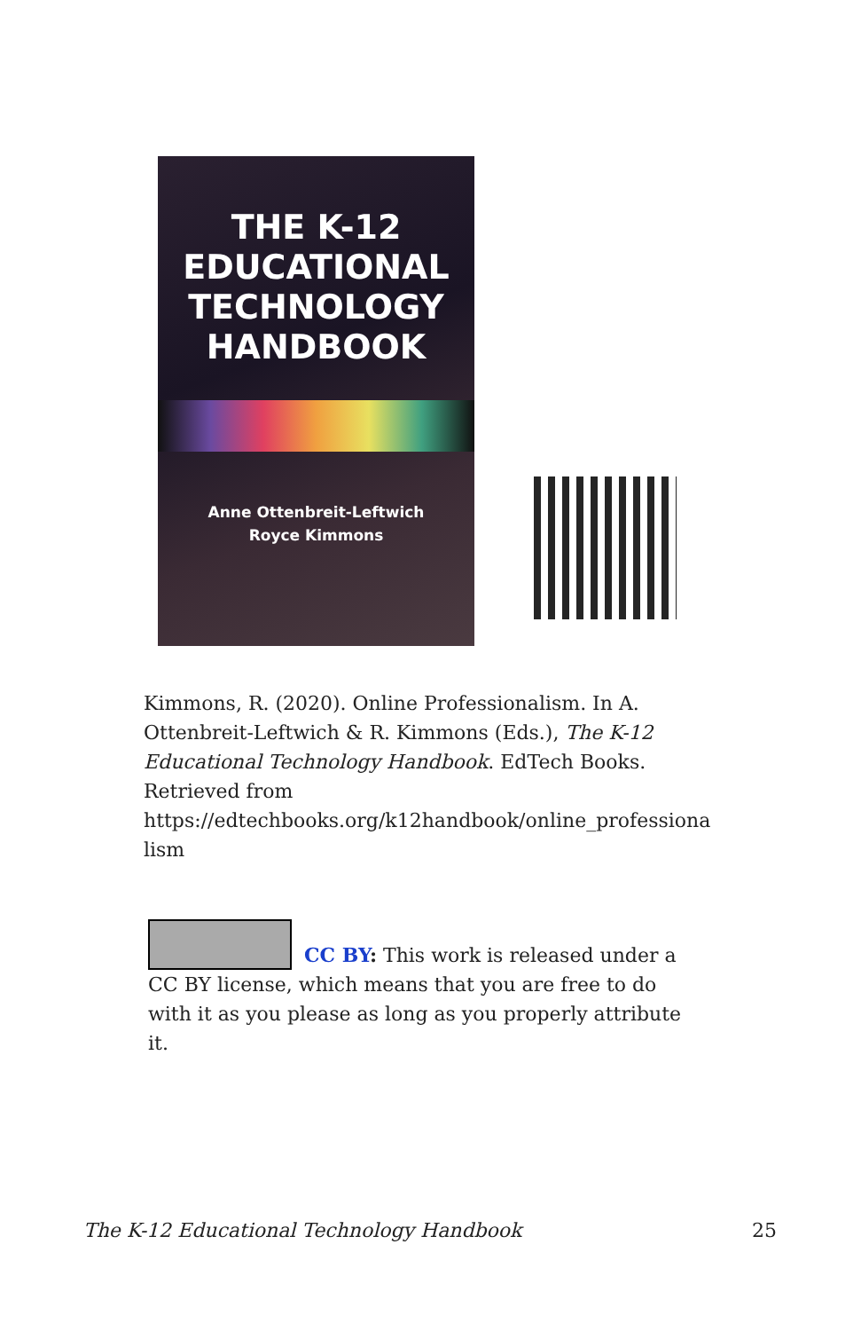THE K-12
EDUCATIONAL
TECHNOLOGY
HANDBOOK
Anne Ottenbreit-Leftwich
Royce Kimmons
Kimmons, R. (2020). Online Professionalism. In A. Ottenbreit-Leftwich & R. Kimmons (Eds.), The K-12 Educational Technology Handbook. EdTech Books. Retrieved from https://edtechbooks.org/k12handbook/online_professiona lism
CC BY: This work is released under a CC BY license, which means that you are free to do with it as you please as long as you properly attribute it.
The K-12 Educational Technology Handbook 25